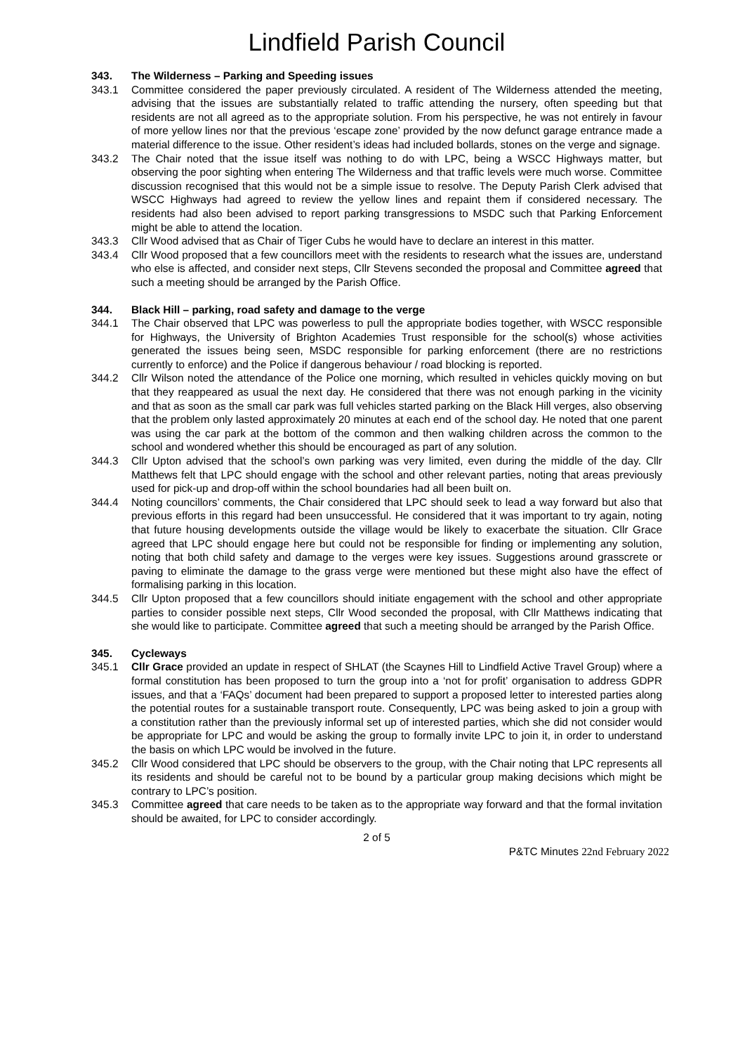Lindfield Parish Council
343. The Wilderness – Parking and Speeding issues
343.1 Committee considered the paper previously circulated. A resident of The Wilderness attended the meeting, advising that the issues are substantially related to traffic attending the nursery, often speeding but that residents are not all agreed as to the appropriate solution. From his perspective, he was not entirely in favour of more yellow lines nor that the previous ‘escape zone’ provided by the now defunct garage entrance made a material difference to the issue. Other resident’s ideas had included bollards, stones on the verge and signage.
343.2 The Chair noted that the issue itself was nothing to do with LPC, being a WSCC Highways matter, but observing the poor sighting when entering The Wilderness and that traffic levels were much worse. Committee discussion recognised that this would not be a simple issue to resolve. The Deputy Parish Clerk advised that WSCC Highways had agreed to review the yellow lines and repaint them if considered necessary. The residents had also been advised to report parking transgressions to MSDC such that Parking Enforcement might be able to attend the location.
343.3 Cllr Wood advised that as Chair of Tiger Cubs he would have to declare an interest in this matter.
343.4 Cllr Wood proposed that a few councillors meet with the residents to research what the issues are, understand who else is affected, and consider next steps, Cllr Stevens seconded the proposal and Committee agreed that such a meeting should be arranged by the Parish Office.
344. Black Hill – parking, road safety and damage to the verge
344.1 The Chair observed that LPC was powerless to pull the appropriate bodies together, with WSCC responsible for Highways, the University of Brighton Academies Trust responsible for the school(s) whose activities generated the issues being seen, MSDC responsible for parking enforcement (there are no restrictions currently to enforce) and the Police if dangerous behaviour / road blocking is reported.
344.2 Cllr Wilson noted the attendance of the Police one morning, which resulted in vehicles quickly moving on but that they reappeared as usual the next day. He considered that there was not enough parking in the vicinity and that as soon as the small car park was full vehicles started parking on the Black Hill verges, also observing that the problem only lasted approximately 20 minutes at each end of the school day. He noted that one parent was using the car park at the bottom of the common and then walking children across the common to the school and wondered whether this should be encouraged as part of any solution.
344.3 Cllr Upton advised that the school’s own parking was very limited, even during the middle of the day. Cllr Matthews felt that LPC should engage with the school and other relevant parties, noting that areas previously used for pick-up and drop-off within the school boundaries had all been built on.
344.4 Noting councillors’ comments, the Chair considered that LPC should seek to lead a way forward but also that previous efforts in this regard had been unsuccessful. He considered that it was important to try again, noting that future housing developments outside the village would be likely to exacerbate the situation. Cllr Grace agreed that LPC should engage here but could not be responsible for finding or implementing any solution, noting that both child safety and damage to the verges were key issues. Suggestions around grasscrete or paving to eliminate the damage to the grass verge were mentioned but these might also have the effect of formalising parking in this location.
344.5 Cllr Upton proposed that a few councillors should initiate engagement with the school and other appropriate parties to consider possible next steps, Cllr Wood seconded the proposal, with Cllr Matthews indicating that she would like to participate. Committee agreed that such a meeting should be arranged by the Parish Office.
345. Cycleways
345.1 Cllr Grace provided an update in respect of SHLAT (the Scaynes Hill to Lindfield Active Travel Group) where a formal constitution has been proposed to turn the group into a ‘not for profit’ organisation to address GDPR issues, and that a ‘FAQs’ document had been prepared to support a proposed letter to interested parties along the potential routes for a sustainable transport route. Consequently, LPC was being asked to join a group with a constitution rather than the previously informal set up of interested parties, which she did not consider would be appropriate for LPC and would be asking the group to formally invite LPC to join it, in order to understand the basis on which LPC would be involved in the future.
345.2 Cllr Wood considered that LPC should be observers to the group, with the Chair noting that LPC represents all its residents and should be careful not to be bound by a particular group making decisions which might be contrary to LPC’s position.
345.3 Committee agreed that care needs to be taken as to the appropriate way forward and that the formal invitation should be awaited, for LPC to consider accordingly.
2 of 5
P&TC Minutes 22nd February 2022